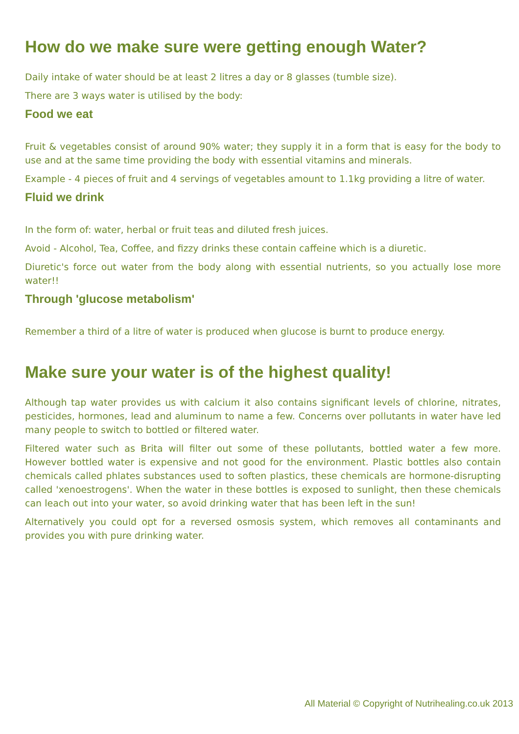How do we make sure were getting enough Water?
Daily intake of water should be at least 2 litres a day or 8 glasses (tumble size).
There are 3 ways water is utilised by the body:
Food we eat
Fruit & vegetables consist of around 90% water; they supply it in a form that is easy for the body to use and at the same time providing the body with essential vitamins and minerals.
Example - 4 pieces of fruit and 4 servings of vegetables amount to 1.1kg providing a litre of water.
Fluid we drink
In the form of: water, herbal or fruit teas and diluted fresh juices.
Avoid - Alcohol, Tea, Coffee, and fizzy drinks these contain caffeine which is a diuretic.
Diuretic's force out water from the body along with essential nutrients, so you actually lose more water!!
Through 'glucose metabolism'
Remember a third of a litre of water is produced when glucose is burnt to produce energy.
Make sure your water is of the highest quality!
Although tap water provides us with calcium it also contains significant levels of chlorine, nitrates, pesticides, hormones, lead and aluminum to name a few. Concerns over pollutants in water have led many people to switch to bottled or filtered water.
Filtered water such as Brita will filter out some of these pollutants, bottled water a few more. However bottled water is expensive and not good for the environment. Plastic bottles also contain chemicals called phlates substances used to soften plastics, these chemicals are hormone-disrupting called 'xenoestrogens'. When the water in these bottles is exposed to sunlight, then these chemicals can leach out into your water, so avoid drinking water that has been left in the sun!
Alternatively you could opt for a reversed osmosis system, which removes all contaminants and provides you with pure drinking water.
All Material © Copyright of Nutrihealing.co.uk 2013